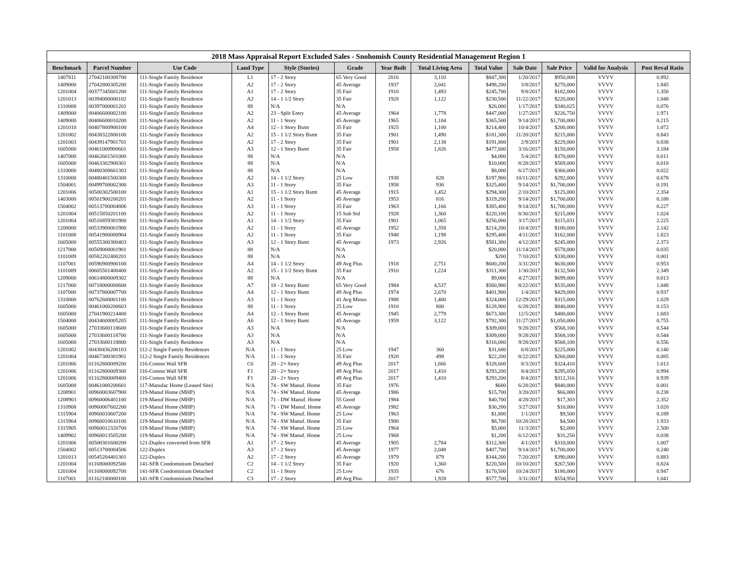| 2018 Mass Appraisal Report Excluded Sales - Snohomish County Residential Management Region 1 | | | | | | | | | | | | |
| --- | --- | --- | --- | --- | --- | --- | --- | --- | --- | --- | --- | --- |
| Benchmark | Parcel Number | Use Code | Land Type | Style (Stories) | Grade | Year Built | Total Living Area | Total Value | Sale Date | Sale Price | Valid for Analysis | Post Reval Ratio |
| 1407811 | 27042100308700 | 111-Single Family Residence | L1 | 17 - 2 Story | 65 Very Good | 2016 | 3,110 | $847,300 | 1/20/2017 | $950,000 | VVVV | 0.892 |
| 1409000 | 27042800305200 | 111-Single Family Residence | A2 | 17 - 2 Story | 45 Average | 1937 | 2,041 | $498,200 | 3/8/2017 | $270,000 | VVVV | 1.845 |
| 1201004 | 00377345601200 | 111-Single Family Residence | A1 | 17 - 2 Story | 35 Fair | 1910 | 1,493 | $245,700 | 9/8/2017 | $182,000 | VVVV | 1.350 |
| 1201013 | 00394000000102 | 111-Single Family Residence | A2 | 14 - 1 1/2 Story | 35 Fair | 1928 | 1,122 | $230,500 | 11/22/2017 | $220,000 | VVVV | 1.048 |
| 1310000 | 00397000001201 | 111-Single Family Residence | 88 | N/A | N/A | | | $26,000 | 1/17/2017 | $340,025 | VVVV | 0.076 |
| 1409000 | 00406600002100 | 111-Single Family Residence | A2 | 23 - Split Entry | 45 Average | 1964 | 1,778 | $447,000 | 1/27/2017 | $226,750 | VVVV | 1.971 |
| 1409000 | 00406600010200 | 111-Single Family Residence | A2 | 11 - 1 Story | 45 Average | 1965 | 1,104 | $365,500 | 9/14/2017 | $1,700,000 | VVVV | 0.215 |
| 1201010 | 00407800900100 | 111-Single Family Residence | A4 | 12 - 1 Story Bsmt | 35 Fair | 1925 | 1,100 | $214,400 | 10/4/2017 | $200,000 | VVVV | 1.072 |
| 1201002 | 00438322800100 | 111-Single Family Residence | A2 | 15 - 1 1/2 Story Bsmt | 35 Fair | 1901 | 1,490 | $181,300 | 11/20/2017 | $215,000 | VVVV | 0.843 |
| 1201003 | 00439147901701 | 111-Single Family Residence | A2 | 17 - 2 Story | 35 Fair | 1901 | 2,138 | $191,800 | 2/9/2017 | $229,000 | VVVV | 0.838 |
| 1605000 | 00461000900601 | 111-Single Family Residence | A3 | 12 - 1 Story Bsmt | 35 Fair | 1958 | 1,826 | $477,600 | 3/16/2017 | $150,000 | VVVV | 3.184 |
| 1407000 | 00462601501000 | 111-Single Family Residence | 88 | N/A | N/A | | | $4,000 | 5/4/2017 | $370,000 | VVVV | 0.011 |
| 1605000 | 00463302900301 | 111-Single Family Residence | 88 | N/A | N/A | | | $10,000 | 8/28/2017 | $569,000 | VVVV | 0.018 |
| 1310000 | 00480300601303 | 111-Single Family Residence | 88 | N/A | N/A | | | $8,000 | 6/17/2017 | $360,000 | VVVV | 0.022 |
| 1310000 | 00480401500300 | 111-Single Family Residence | A2 | 14 - 1 1/2 Story | 25 Low | 1938 | 828 | $197,900 | 10/11/2017 | $292,000 | VVVV | 0.678 |
| 1504001 | 00499700002300 | 111-Single Family Residence | A3 | 11 - 1 Story | 35 Fair | 1958 | 936 | $325,400 | 9/14/2017 | $1,700,000 | VVVV | 0.191 |
| 1201006 | 00500302500100 | 111-Single Family Residence | A1 | 15 - 1 1/2 Story Bsmt | 45 Average | 1915 | 1,452 | $294,300 | 2/10/2017 | $125,000 | VVVV | 2.354 |
| 1403000 | 00501900200201 | 111-Single Family Residence | A2 | 11 - 1 Story | 45 Average | 1953 | 816 | $319,200 | 9/14/2017 | $1,700,000 | VVVV | 0.188 |
| 1504002 | 00513700004806 | 111-Single Family Residence | A3 | 11 - 1 Story | 35 Fair | 1963 | 1,166 | $385,400 | 9/14/2017 | $1,700,000 | VVVV | 0.227 |
| 1201004 | 00515850201100 | 111-Single Family Residence | A2 | 11 - 1 Story | 15 Sub Std | 1928 | 1,360 | $220,100 | 8/30/2017 | $215,000 | VVVV | 1.024 |
| 1201004 | 00516859301900 | 111-Single Family Residence | A1 | 14 - 1 1/2 Story | 35 Fair | 1901 | 1,065 | $256,000 | 3/17/2017 | $115,031 | VVVV | 2.225 |
| 1208000 | 00533900001900 | 111-Single Family Residence | A2 | 11 - 1 Story | 45 Average | 1952 | 1,358 | $214,200 | 10/4/2017 | $100,000 | VVVV | 2.142 |
| 1101008 | 00541900000904 | 111-Single Family Residence | A2 | 11 - 1 Story | 35 Fair | 1948 | 1,198 | $295,400 | 4/11/2017 | $162,000 | VVVV | 1.823 |
| 1605000 | 00555300300403 | 111-Single Family Residence | A3 | 12 - 1 Story Bsmt | 45 Average | 1973 | 2,926 | $581,300 | 4/12/2017 | $245,000 | VVVV | 2.373 |
| 1217000 | 00569000001901 | 111-Single Family Residence | 88 | N/A | N/A | | | $20,000 | 11/14/2017 | $578,000 | VVVV | 0.035 |
| 1101009 | 00582202400201 | 111-Single Family Residence | 88 | N/A | N/A | | | $200 | 7/10/2017 | $330,000 | VVVV | 0.001 |
| 1107001 | 00596900900100 | 111-Single Family Residence | A4 | 14 - 1 1/2 Story | 49 Avg Plus | 1918 | 2,751 | $600,200 | 3/31/2017 | $630,000 | VVVV | 0.953 |
| 1101009 | 00605501400400 | 111-Single Family Residence | A2 | 15 - 1 1/2 Story Bsmt | 35 Fair | 1910 | 1,224 | $311,300 | 1/30/2017 | $132,500 | VVVV | 2.349 |
| 1209000 | 00614800009302 | 111-Single Family Residence | 88 | N/A | N/A | | | $9,000 | 4/27/2017 | $699,000 | VVVV | 0.013 |
| 1217000 | 00718000000600 | 111-Single Family Residence | A7 | 18 - 2 Story Bsmt | 65 Very Good | 1984 | 4,537 | $560,900 | 8/22/2017 | $535,000 | VVVV | 1.048 |
| 1107000 | 00737800007700 | 111-Single Family Residence | A4 | 12 - 1 Story Bsmt | 49 Avg Plus | 1974 | 2,670 | $401,900 | 1/4/2017 | $429,000 | VVVV | 0.937 |
| 1310000 | 00762600001100 | 111-Single Family Residence | A3 | 11 - 1 Story | 41 Avg Minus | 1988 | 1,400 | $324,000 | 12/29/2017 | $315,000 | VVVV | 1.029 |
| 1605000 | 00461000200603 | 111-Single Family Residence | 88 | 11 - 1 Story | 25 Low | 1910 | 800 | $128,900 | 6/28/2017 | $840,000 | VVVV | 0.153 |
| 1605000 | 27041900214400 | 111-Single Family Residence | A4 | 12 - 1 Story Bsmt | 45 Average | 1945 | 2,779 | $673,300 | 12/5/2017 | $400,000 | VVVV | 1.683 |
| 1504000 | 00434600005205 | 111-Single Family Residence | A6 | 12 - 1 Story Bsmt | 45 Average | 1959 | 3,122 | $792,300 | 11/27/2017 | $1,050,000 | VVVV | 0.755 |
| 1605000 | 27033600118600 | 111-Single Family Residence | A3 | N/A | N/A | | | $309,000 | 9/28/2017 | $568,100 | VVVV | 0.544 |
| 1605000 | 27033600118700 | 111-Single Family Residence | A3 | N/A | N/A | | | $309,000 | 9/28/2017 | $568,100 | VVVV | 0.544 |
| 1605000 | 27033600118800 | 111-Single Family Residence | A3 | N/A | N/A | | | $316,000 | 9/28/2017 | $568,100 | VVVV | 0.556 |
| 1201002 | 00438436200103 | 112-2 Single Family Residences | N/A | 11 - 1 Story | 25 Low | 1947 | 360 | $31,600 | 6/8/2017 | $225,000 | VVVV | 0.140 |
| 1201004 | 00467300301901 | 112-2 Single Family Residences | N/A | 11 - 1 Story | 35 Fair | 1920 | 498 | $22,200 | 8/22/2017 | $260,000 | VVVV | 0.085 |
| 1201006 | 01162800009200 | 116-Comon Wall SFR | C6 | 20 - 2+ Story | 49 Avg Plus | 2017 | 1,666 | $328,600 | 8/3/2017 | $324,410 | VVVV | 1.013 |
| 1201006 | 01162800009300 | 116-Comon Wall SFR | F1 | 20 - 2+ Story | 49 Avg Plus | 2017 | 1,410 | $293,200 | 8/4/2017 | $295,050 | VVVV | 0.994 |
| 1201006 | 01162800009400 | 116-Comon Wall SFR | F1 | 20 - 2+ Story | 49 Avg Plus | 2017 | 1,410 | $293,200 | 8/4/2017 | $312,316 | VVVV | 0.939 |
| 1605000 | 00461000200601 | 117-Manufac Home (Leased Site) | N/A | 74 - SW Manuf. Home | 35 Fair | 1976 | | $600 | 6/28/2017 | $840,000 | VVVV | 0.001 |
| 1208901 | 00960003607900 | 119-Manuf Home (MHP) | N/A | 74 - SW Manuf. Home | 45 Average | 1986 | | $15,700 | 3/20/2017 | $66,000 | VVVV | 0.238 |
| 1208903 | 00960006401100 | 119-Manuf Home (MHP) | N/A | 71 - DW Manuf. Home | 55 Good | 1984 | | $40,700 | 4/28/2017 | $17,303 | VVVV | 2.352 |
| 1310908 | 00960007602200 | 119-Manuf Home (MHP) | N/A | 71 - DW Manuf. Home | 45 Average | 1982 | | $30,200 | 3/27/2017 | $10,000 | VVVV | 3.020 |
| 1315904 | 00960010607200 | 119-Manuf Home (MHP) | N/A | 74 - SW Manuf. Home | 25 Low | 1963 | | $1,800 | 1/1/2017 | $9,500 | VVVV | 0.189 |
| 1315904 | 00960010610100 | 119-Manuf Home (MHP) | N/A | 74 - SW Manuf. Home | 35 Fair | 1980 | | $8,700 | 10/28/2017 | $4,500 | VVVV | 1.933 |
| 1315905 | 00960012320700 | 119-Manuf Home (MHP) | N/A | 74 - SW Manuf. Home | 25 Low | 1964 | | $5,000 | 11/3/2017 | $2,000 | VVVV | 2.500 |
| 1409902 | 00960013505200 | 119-Manuf Home (MHP) | N/A | 74 - SW Manuf. Home | 25 Low | 1968 | | $1,200 | 6/12/2017 | $31,250 | VVVV | 0.038 |
| 1201006 | 00500301600200 | 121-Duplex converted from SFR | A1 | 17 - 2 Story | 45 Average | 1905 | 2,784 | $312,300 | 4/1/2017 | $310,000 | VVVV | 1.007 |
| 1504002 | 00513700004506 | 122-Duplex | A3 | 17 - 2 Story | 45 Average | 1977 | 2,048 | $407,700 | 9/14/2017 | $1,700,000 | VVVV | 0.240 |
| 1201013 | 00545204401301 | 122-Duplex | A2 | 17 - 2 Story | 45 Average | 1979 | 879 | $344,200 | 7/20/2017 | $390,000 | VVVV | 0.883 |
| 1201004 | 01168000092500 | 141-SFR Condominium Detached | C2 | 14 - 1 1/2 Story | 35 Fair | 1920 | 1,360 | $220,500 | 10/10/2017 | $267,500 | VVVV | 0.824 |
| 1201004 | 01168000092700 | 141-SFR Condominium Detached | C2 | 11 - 1 Story | 25 Low | 1935 | 676 | $170,500 | 10/24/2017 | $180,000 | VVVV | 0.947 |
| 1107001 | 01162100000100 | 141-SFR Condominium Detached | C3 | 17 - 2 Story | 49 Avg Plus | 2017 | 1,928 | $577,700 | 3/31/2017 | $554,950 | VVVV | 1.041 |